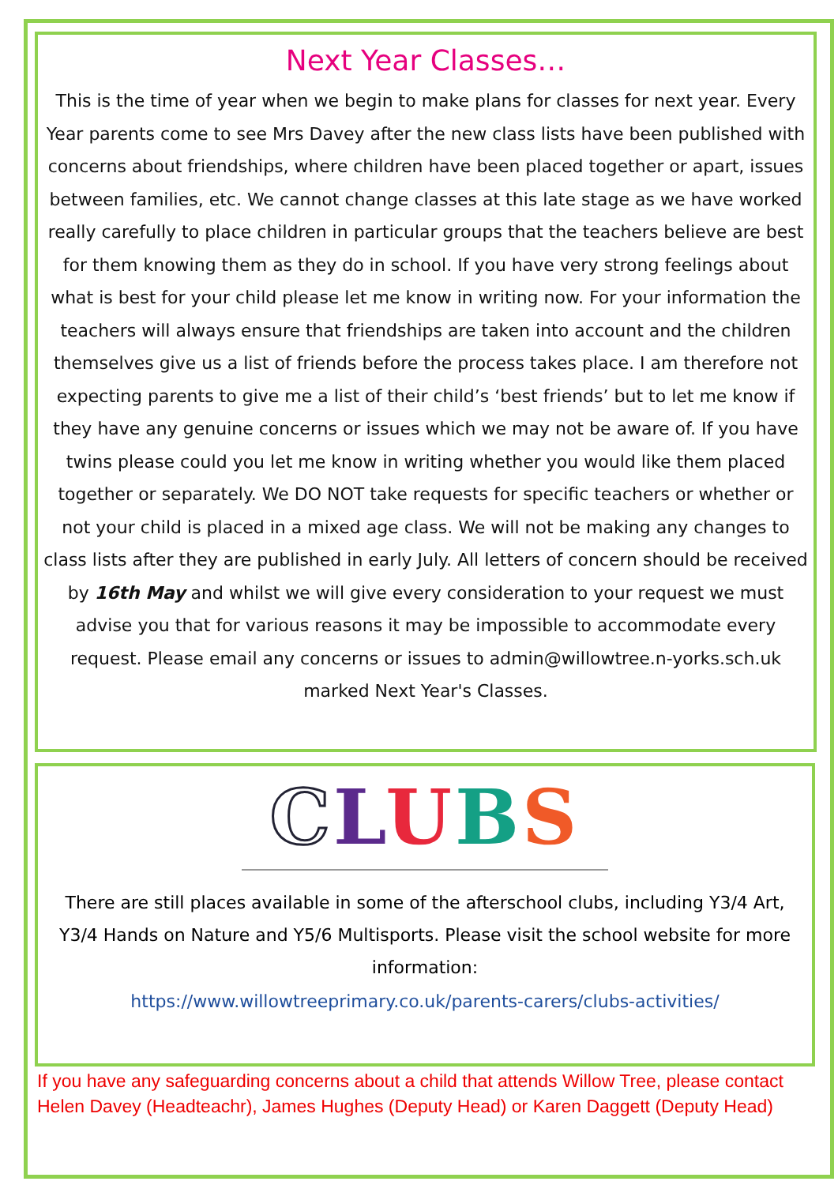Next Year Classes…
This is the time of year when we begin to make plans for classes for next year. Every Year parents come to see Mrs Davey after the new class lists have been published with concerns about friendships, where children have been placed together or apart, issues between families, etc. We cannot change classes at this late stage as we have worked really carefully to place children in particular groups that the teachers believe are best for them knowing them as they do in school. If you have very strong feelings about what is best for your child please let me know in writing now. For your information the teachers will always ensure that friendships are taken into account and the children themselves give us a list of friends before the process takes place. I am therefore not expecting parents to give me a list of their child’s ‘best friends’ but to let me know if they have any genuine concerns or issues which we may not be aware of. If you have twins please could you let me know in writing whether you would like them placed together or separately. We DO NOT take requests for specific teachers or whether or not your child is placed in a mixed age class. We will not be making any changes to class lists after they are published in early July. All letters of concern should be received by 16th May and whilst we will give every consideration to your request we must advise you that for various reasons it may be impossible to accommodate every request. Please email any concerns or issues to admin@willowtree.n-yorks.sch.uk marked Next Year's Classes.
CLUBS
There are still places available in some of the afterschool clubs, including Y3/4 Art, Y3/4 Hands on Nature and Y5/6 Multisports. Please visit the school website for more information:
https://www.willowtreeprimary.co.uk/parents-carers/clubs-activities/
If you have any safeguarding concerns about a child that attends Willow Tree, please contact Helen Davey (Headteachr), James Hughes (Deputy Head) or Karen Daggett (Deputy Head)